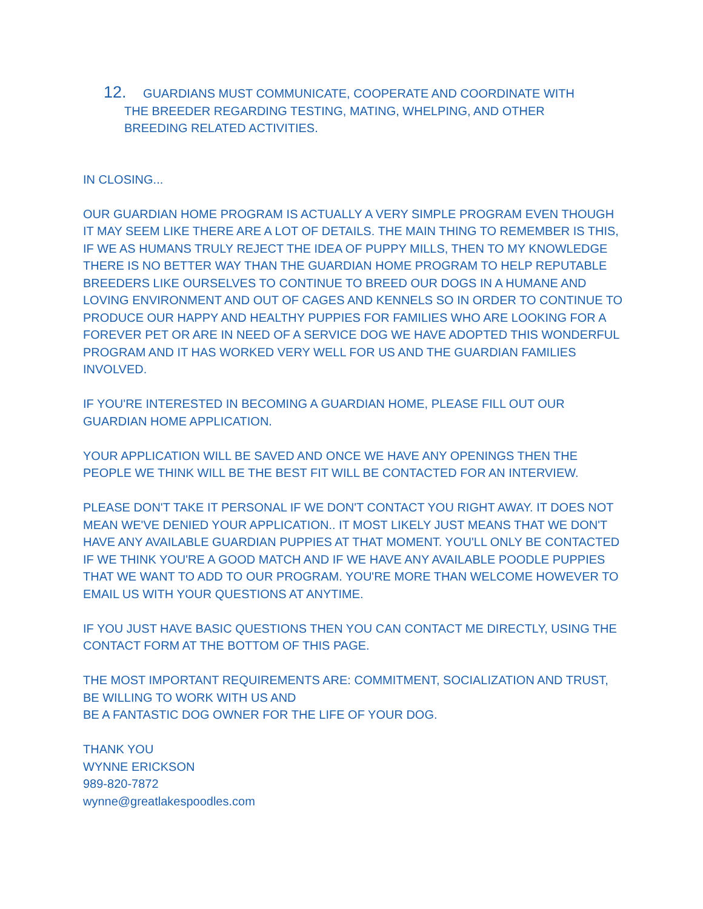12. GUARDIANS MUST COMMUNICATE, COOPERATE AND COORDINATE WITH
THE BREEDER REGARDING TESTING, MATING, WHELPING, AND OTHER
BREEDING RELATED ACTIVITIES.
IN CLOSING...
OUR GUARDIAN HOME PROGRAM IS ACTUALLY A VERY SIMPLE PROGRAM EVEN THOUGH IT MAY SEEM LIKE THERE ARE A LOT OF DETAILS. THE MAIN THING TO REMEMBER IS THIS, IF WE AS HUMANS TRULY REJECT THE IDEA OF PUPPY MILLS, THEN TO MY KNOWLEDGE THERE IS NO BETTER WAY THAN THE GUARDIAN HOME PROGRAM TO HELP REPUTABLE BREEDERS LIKE OURSELVES TO CONTINUE TO BREED OUR DOGS IN A HUMANE AND LOVING ENVIRONMENT AND OUT OF CAGES AND KENNELS SO IN ORDER TO CONTINUE TO PRODUCE OUR HAPPY AND HEALTHY PUPPIES FOR FAMILIES WHO ARE LOOKING FOR A FOREVER PET OR ARE IN NEED OF A SERVICE DOG WE HAVE ADOPTED THIS WONDERFUL PROGRAM AND IT HAS WORKED VERY WELL FOR US AND THE GUARDIAN FAMILIES INVOLVED.
IF YOU'RE INTERESTED IN BECOMING A GUARDIAN HOME, PLEASE FILL OUT OUR GUARDIAN HOME APPLICATION.
YOUR APPLICATION WILL BE SAVED AND ONCE WE HAVE ANY OPENINGS THEN THE PEOPLE WE THINK WILL BE THE BEST FIT WILL BE CONTACTED FOR AN INTERVIEW.
PLEASE DON'T TAKE IT PERSONAL IF WE DON'T CONTACT YOU RIGHT AWAY. IT DOES NOT MEAN WE'VE DENIED YOUR APPLICATION.. IT MOST LIKELY JUST MEANS THAT WE DON'T HAVE ANY AVAILABLE GUARDIAN PUPPIES AT THAT MOMENT. YOU'LL ONLY BE CONTACTED IF WE THINK YOU'RE A GOOD MATCH AND IF WE HAVE ANY AVAILABLE POODLE PUPPIES THAT WE WANT TO ADD TO OUR PROGRAM. YOU'RE MORE THAN WELCOME HOWEVER TO EMAIL US WITH YOUR QUESTIONS AT ANYTIME.
IF YOU JUST HAVE BASIC QUESTIONS THEN YOU CAN CONTACT ME DIRECTLY, USING THE CONTACT FORM AT THE BOTTOM OF THIS PAGE.
THE MOST IMPORTANT REQUIREMENTS ARE: COMMITMENT, SOCIALIZATION AND TRUST, BE WILLING TO WORK WITH US AND
BE A FANTASTIC DOG OWNER FOR THE LIFE OF YOUR DOG.
THANK YOU
WYNNE ERICKSON
989-820-7872
wynne@greatlakespoodles.com